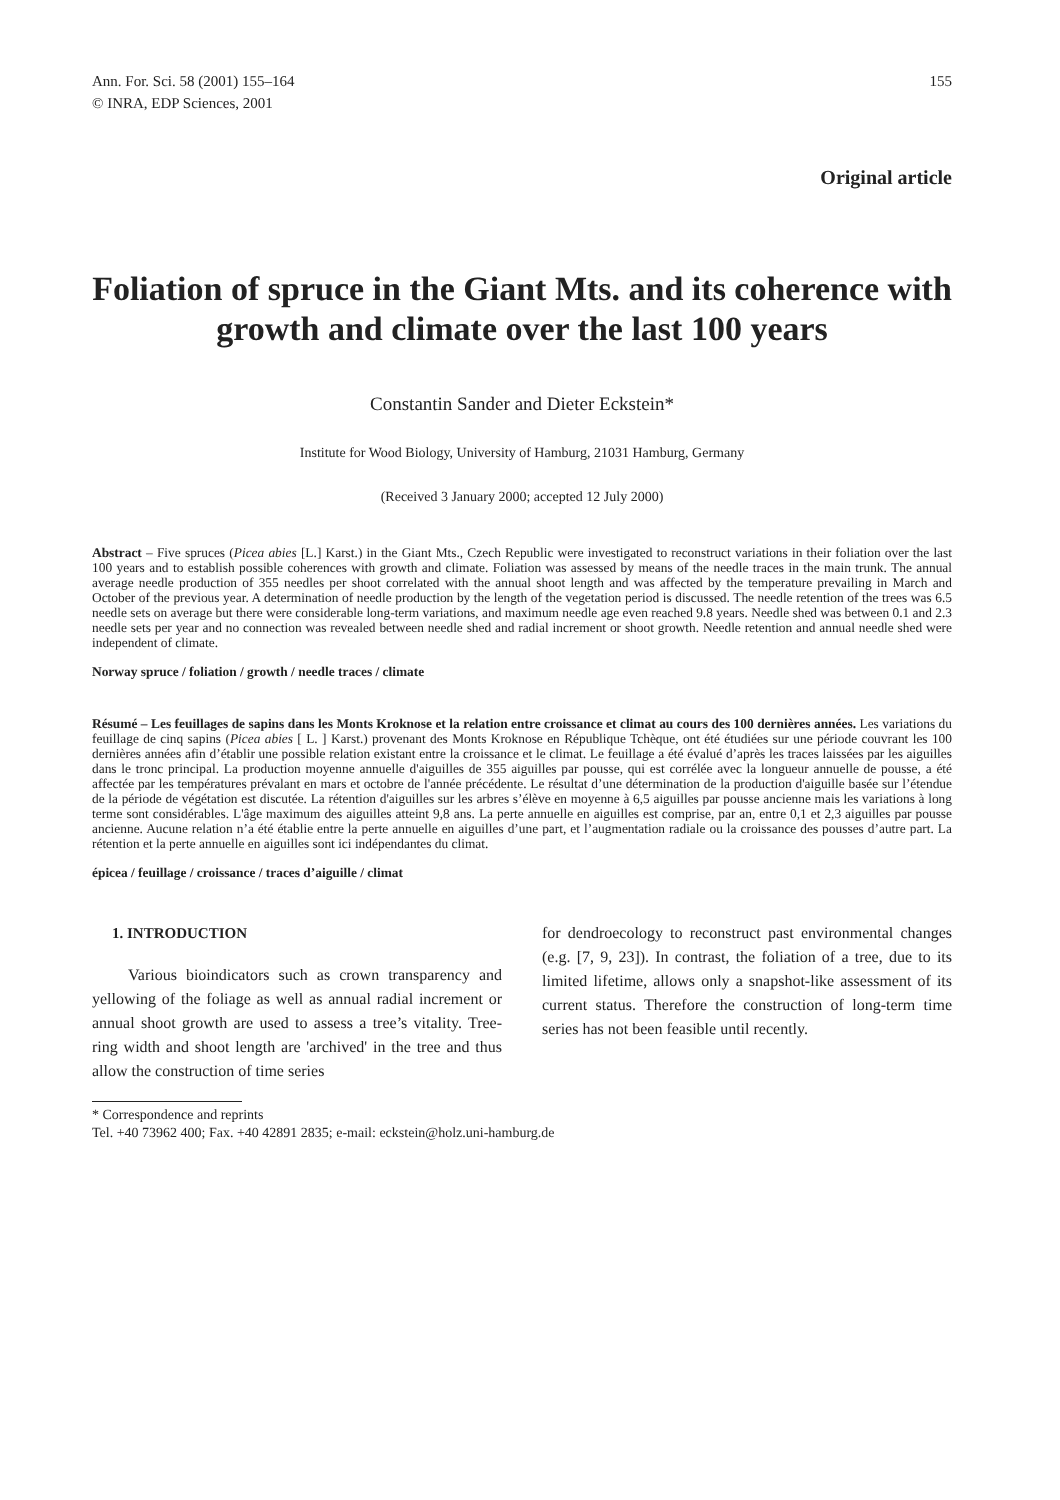Ann. For. Sci. 58 (2001) 155–164
© INRA, EDP Sciences, 2001
155
Original article
Foliation of spruce in the Giant Mts. and its coherence with growth and climate over the last 100 years
Constantin Sander and Dieter Eckstein*
Institute for Wood Biology, University of Hamburg, 21031 Hamburg, Germany
(Received 3 January 2000; accepted 12 July 2000)
Abstract – Five spruces (Picea abies [L.] Karst.) in the Giant Mts., Czech Republic were investigated to reconstruct variations in their foliation over the last 100 years and to establish possible coherences with growth and climate. Foliation was assessed by means of the needle traces in the main trunk. The annual average needle production of 355 needles per shoot correlated with the annual shoot length and was affected by the temperature prevailing in March and October of the previous year. A determination of needle production by the length of the vegetation period is discussed. The needle retention of the trees was 6.5 needle sets on average but there were considerable long-term variations, and maximum needle age even reached 9.8 years. Needle shed was between 0.1 and 2.3 needle sets per year and no connection was revealed between needle shed and radial increment or shoot growth. Needle retention and annual needle shed were independent of climate.
Norway spruce / foliation / growth / needle traces / climate
Résumé – Les feuillages de sapins dans les Monts Kroknose et la relation entre croissance et climat au cours des 100 dernières années. Les variations du feuillage de cinq sapins (Picea abies [ L. ] Karst.) provenant des Monts Kroknose en République Tchèque, ont été étudiées sur une période couvrant les 100 dernières années afin d’établir une possible relation existant entre la croissance et le climat. Le feuillage a été évalué d’après les traces laissées par les aiguilles dans le tronc principal. La production moyenne annuelle d'aiguilles de 355 aiguilles par pousse, qui est corrélée avec la longueur annuelle de pousse, a été affectée par les températures prévalant en mars et octobre de l'année précédente. Le résultat d’une détermination de la production d'aiguille basée sur l’étendue de la période de végétation est discutée. La rétention d'aiguilles sur les arbres s’élève en moyenne à 6,5 aiguilles par pousse ancienne mais les variations à long terme sont considérables. L'âge maximum des aiguilles atteint 9,8 ans. La perte annuelle en aiguilles est comprise, par an, entre 0,1 et 2,3 aiguilles par pousse ancienne. Aucune relation n’a été établie entre la perte annuelle en aiguilles d’une part, et l’augmentation radiale ou la croissance des pousses d’autre part. La rétention et la perte annuelle en aiguilles sont ici indépendantes du climat.
épicea / feuillage / croissance / traces d’aiguille / climat
1. INTRODUCTION
Various bioindicators such as crown transparency and yellowing of the foliage as well as annual radial increment or annual shoot growth are used to assess a tree’s vitality. Tree-ring width and shoot length are 'archived' in the tree and thus allow the construction of time series
for dendroecology to reconstruct past environmental changes (e.g. [7, 9, 23]). In contrast, the foliation of a tree, due to its limited lifetime, allows only a snapshot-like assessment of its current status. Therefore the construction of long-term time series has not been feasible until recently.
* Correspondence and reprints
Tel. +40 73962 400; Fax. +40 42891 2835; e-mail: eckstein@holz.uni-hamburg.de